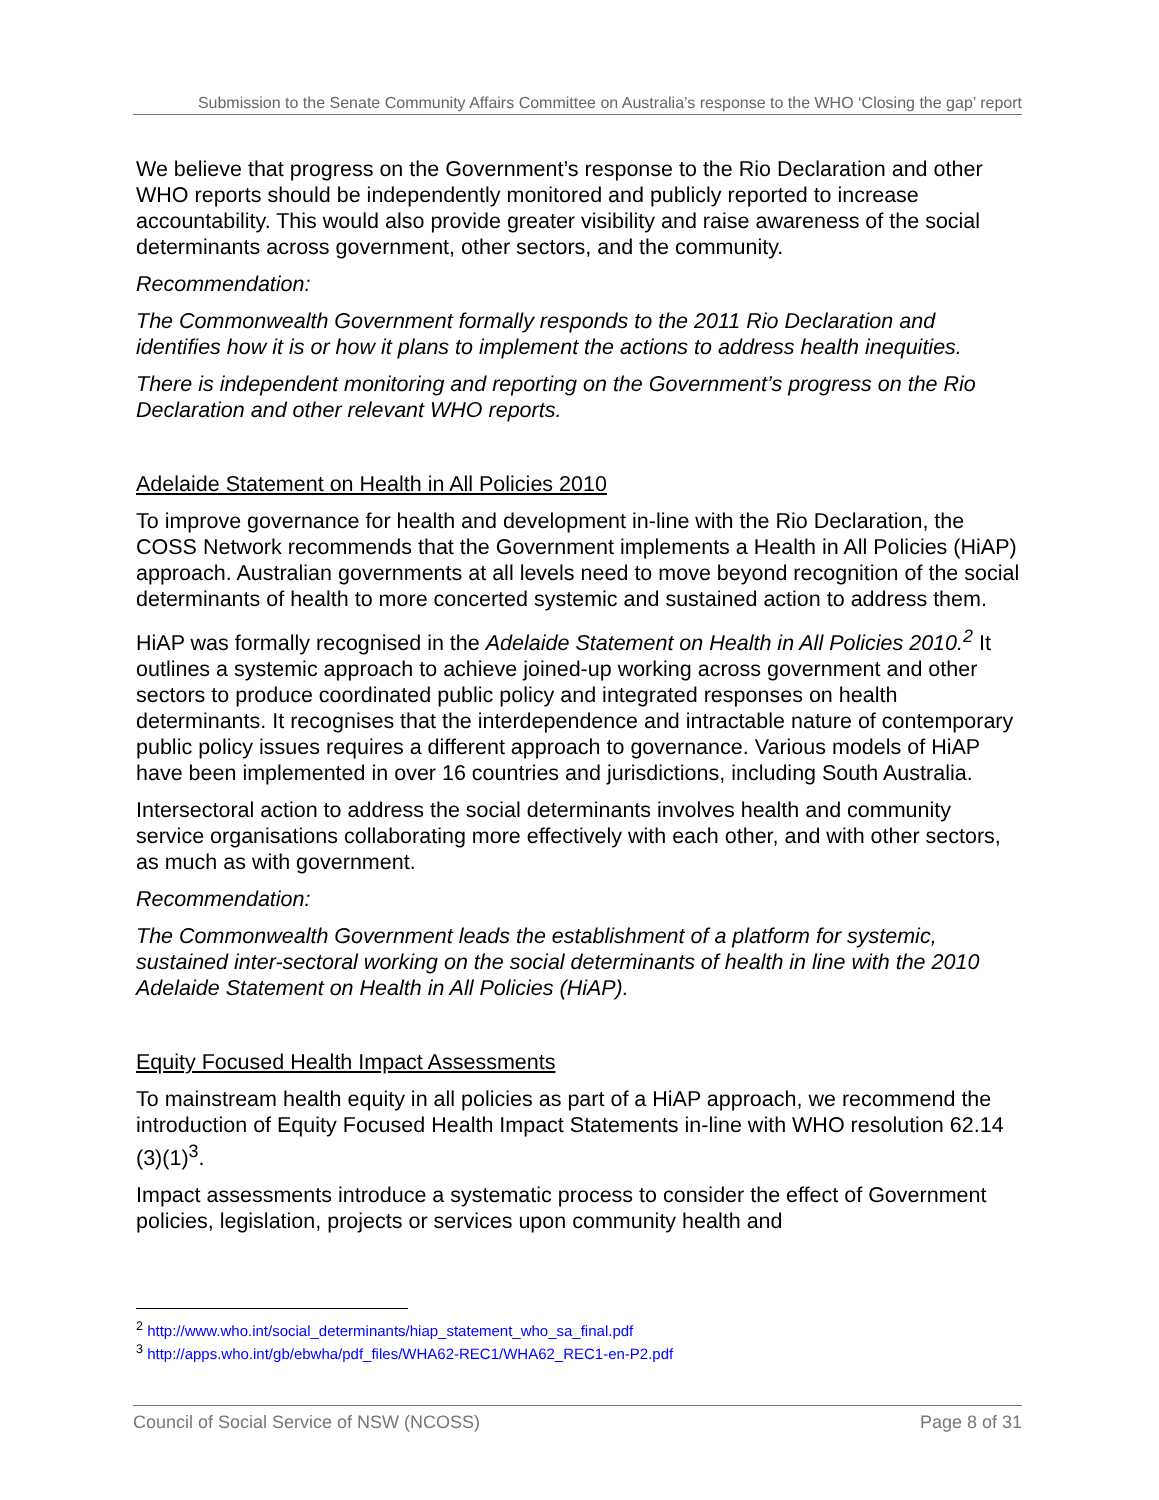Submission to the Senate Community Affairs Committee on Australia’s response to the WHO ‘Closing the gap’ report
We believe that progress on the Government’s response to the Rio Declaration and other WHO reports should be independently monitored and publicly reported to increase accountability. This would also provide greater visibility and raise awareness of the social determinants across government, other sectors, and the community.
Recommendation:
The Commonwealth Government formally responds to the 2011 Rio Declaration and identifies how it is or how it plans to implement the actions to address health inequities.
There is independent monitoring and reporting on the Government’s progress on the Rio Declaration and other relevant WHO reports.
Adelaide Statement on Health in All Policies 2010
To improve governance for health and development in-line with the Rio Declaration, the COSS Network recommends that the Government implements a Health in All Policies (HiAP) approach. Australian governments at all levels need to move beyond recognition of the social determinants of health to more concerted systemic and sustained action to address them.
HiAP was formally recognised in the Adelaide Statement on Health in All Policies 2010.<sup>2</sup> It outlines a systemic approach to achieve joined-up working across government and other sectors to produce coordinated public policy and integrated responses on health determinants. It recognises that the interdependence and intractable nature of contemporary public policy issues requires a different approach to governance. Various models of HiAP have been implemented in over 16 countries and jurisdictions, including South Australia.
Intersectoral action to address the social determinants involves health and community service organisations collaborating more effectively with each other, and with other sectors, as much as with government.
Recommendation:
The Commonwealth Government leads the establishment of a platform for systemic, sustained inter-sectoral working on the social determinants of health in line with the 2010 Adelaide Statement on Health in All Policies (HiAP).
Equity Focused Health Impact Assessments
To mainstream health equity in all policies as part of a HiAP approach, we recommend the introduction of Equity Focused Health Impact Statements in-line with WHO resolution 62.14 (3)(1)<sup>3</sup>.
Impact assessments introduce a systematic process to consider the effect of Government policies, legislation, projects or services upon community health and
<sup>2</sup> http://www.who.int/social_determinants/hiap_statement_who_sa_final.pdf
<sup>3</sup> http://apps.who.int/gb/ebwha/pdf_files/WHA62-REC1/WHA62_REC1-en-P2.pdf
Council of Social Service of NSW (NCOSS) Page 8 of 31